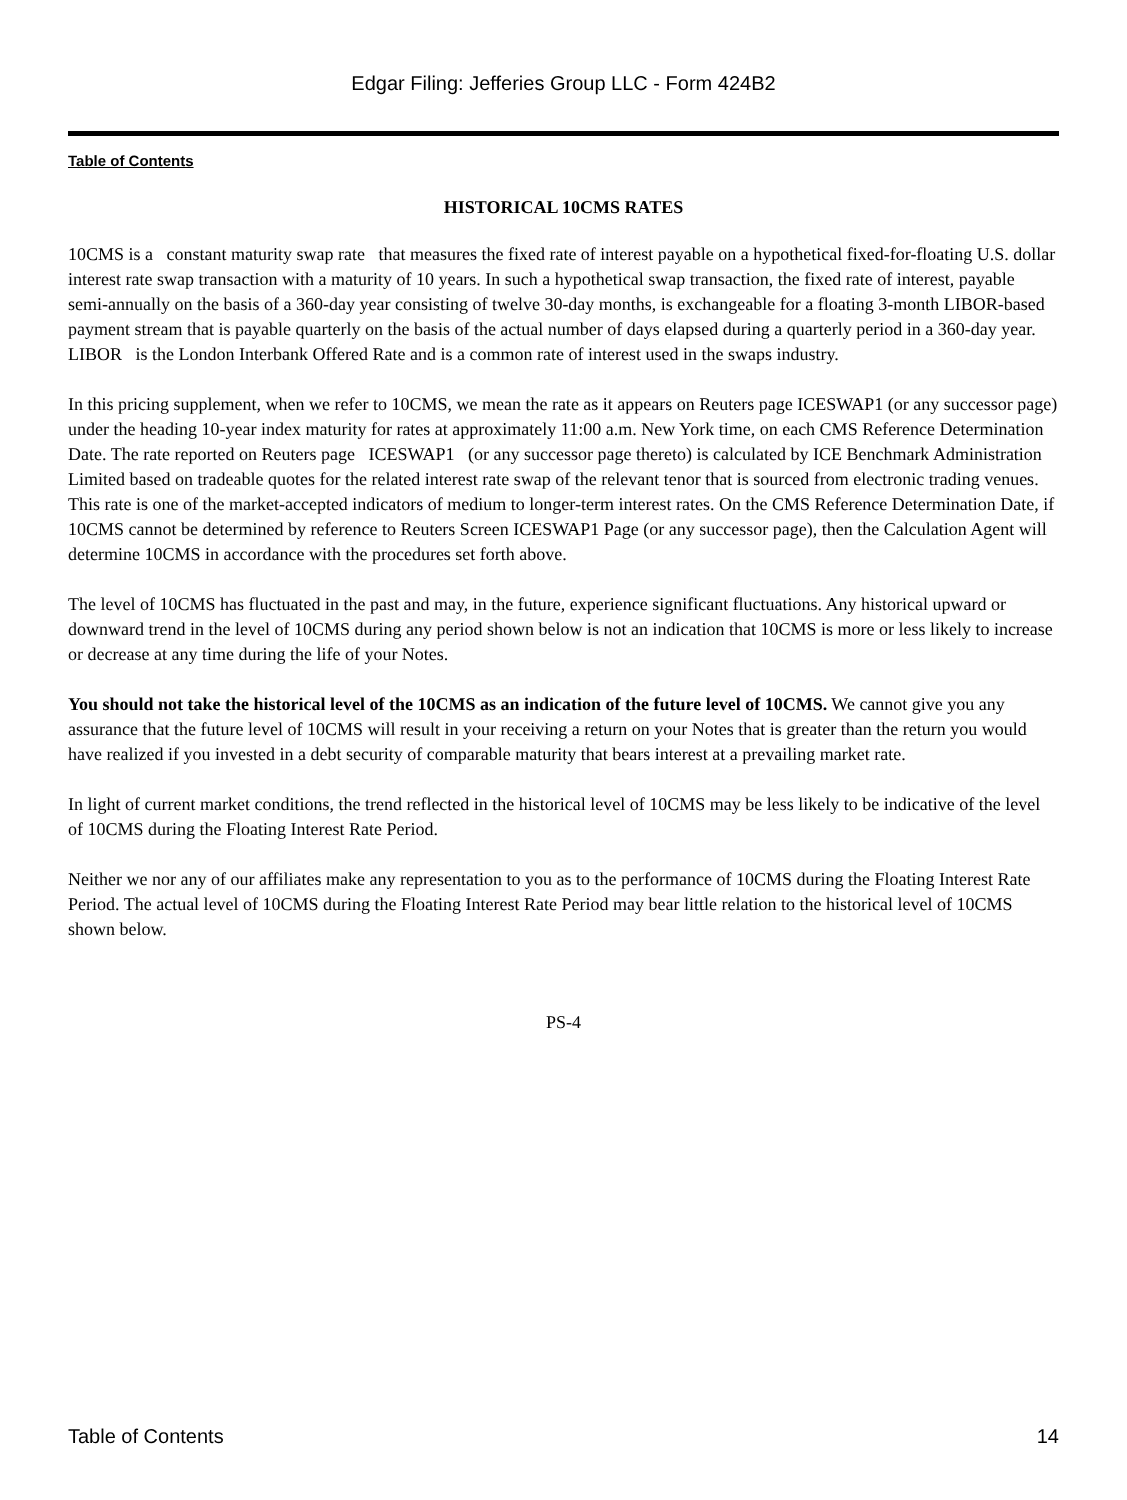Edgar Filing: Jefferies Group LLC - Form 424B2
Table of Contents
HISTORICAL 10CMS RATES
10CMS is a constant maturity swap rate that measures the fixed rate of interest payable on a hypothetical fixed-for-floating U.S. dollar interest rate swap transaction with a maturity of 10 years. In such a hypothetical swap transaction, the fixed rate of interest, payable semi-annually on the basis of a 360-day year consisting of twelve 30-day months, is exchangeable for a floating 3-month LIBOR-based payment stream that is payable quarterly on the basis of the actual number of days elapsed during a quarterly period in a 360-day year. LIBOR is the London Interbank Offered Rate and is a common rate of interest used in the swaps industry.
In this pricing supplement, when we refer to 10CMS, we mean the rate as it appears on Reuters page ICESWAP1 (or any successor page) under the heading 10-year index maturity for rates at approximately 11:00 a.m. New York time, on each CMS Reference Determination Date. The rate reported on Reuters page ICESWAP1 (or any successor page thereto) is calculated by ICE Benchmark Administration Limited based on tradeable quotes for the related interest rate swap of the relevant tenor that is sourced from electronic trading venues. This rate is one of the market-accepted indicators of medium to longer-term interest rates. On the CMS Reference Determination Date, if 10CMS cannot be determined by reference to Reuters Screen ICESWAP1 Page (or any successor page), then the Calculation Agent will determine 10CMS in accordance with the procedures set forth above.
The level of 10CMS has fluctuated in the past and may, in the future, experience significant fluctuations. Any historical upward or downward trend in the level of 10CMS during any period shown below is not an indication that 10CMS is more or less likely to increase or decrease at any time during the life of your Notes.
You should not take the historical level of the 10CMS as an indication of the future level of 10CMS. We cannot give you any assurance that the future level of 10CMS will result in your receiving a return on your Notes that is greater than the return you would have realized if you invested in a debt security of comparable maturity that bears interest at a prevailing market rate.
In light of current market conditions, the trend reflected in the historical level of 10CMS may be less likely to be indicative of the level of 10CMS during the Floating Interest Rate Period.
Neither we nor any of our affiliates make any representation to you as to the performance of 10CMS during the Floating Interest Rate Period. The actual level of 10CMS during the Floating Interest Rate Period may bear little relation to the historical level of 10CMS shown below.
PS-4
Table of Contents 14